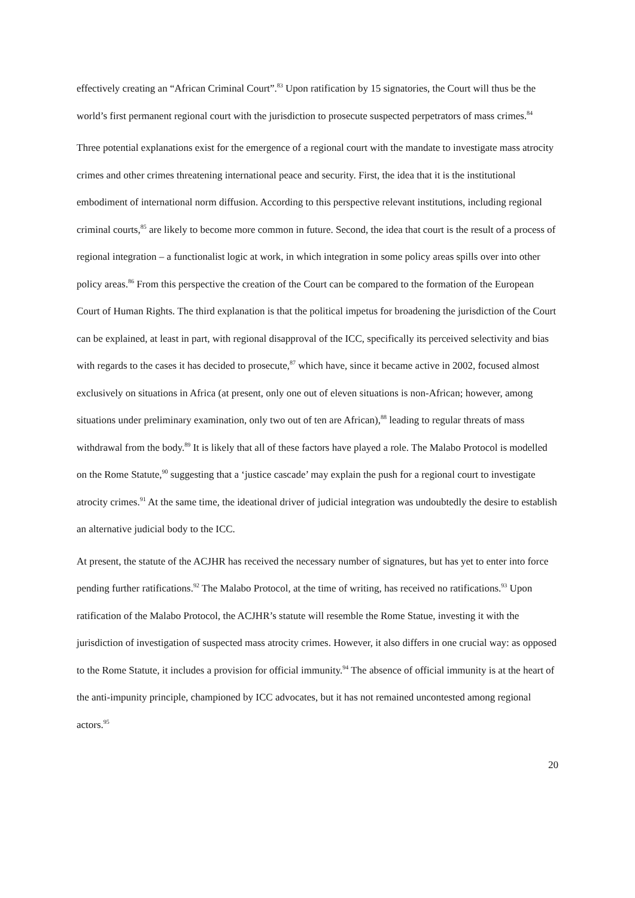effectively creating an “African Criminal Court”.<sup>83</sup> Upon ratification by 15 signatories, the Court will thus be the world’s first permanent regional court with the jurisdiction to prosecute suspected perpetrators of mass crimes.<sup>84</sup>
Three potential explanations exist for the emergence of a regional court with the mandate to investigate mass atrocity crimes and other crimes threatening international peace and security. First, the idea that it is the institutional embodiment of international norm diffusion. According to this perspective relevant institutions, including regional criminal courts,<sup>85</sup> are likely to become more common in future. Second, the idea that court is the result of a process of regional integration – a functionalist logic at work, in which integration in some policy areas spills over into other policy areas.<sup>86</sup> From this perspective the creation of the Court can be compared to the formation of the European Court of Human Rights. The third explanation is that the political impetus for broadening the jurisdiction of the Court can be explained, at least in part, with regional disapproval of the ICC, specifically its perceived selectivity and bias with regards to the cases it has decided to prosecute,<sup>87</sup> which have, since it became active in 2002, focused almost exclusively on situations in Africa (at present, only one out of eleven situations is non-African; however, among situations under preliminary examination, only two out of ten are African),<sup>88</sup> leading to regular threats of mass withdrawal from the body.<sup>89</sup> It is likely that all of these factors have played a role. The Malabo Protocol is modelled on the Rome Statute,<sup>90</sup> suggesting that a ‘justice cascade’ may explain the push for a regional court to investigate atrocity crimes.<sup>91</sup> At the same time, the ideational driver of judicial integration was undoubtedly the desire to establish an alternative judicial body to the ICC.
At present, the statute of the ACJHR has received the necessary number of signatures, but has yet to enter into force pending further ratifications.<sup>92</sup> The Malabo Protocol, at the time of writing, has received no ratifications.<sup>93</sup> Upon ratification of the Malabo Protocol, the ACJHR’s statute will resemble the Rome Statue, investing it with the jurisdiction of investigation of suspected mass atrocity crimes. However, it also differs in one crucial way: as opposed to the Rome Statute, it includes a provision for official immunity.<sup>94</sup> The absence of official immunity is at the heart of the anti-impunity principle, championed by ICC advocates, but it has not remained uncontested among regional actors.<sup>95</sup>
20